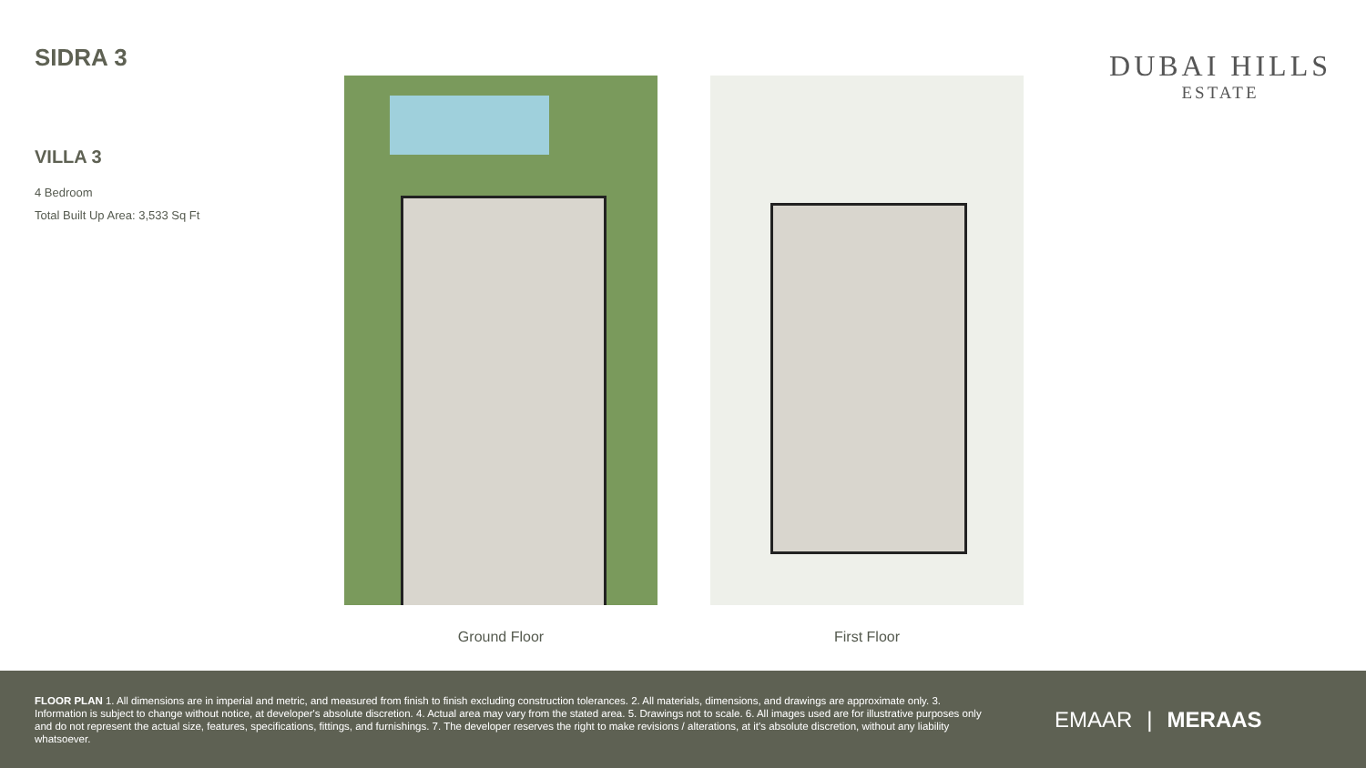SIDRA 3
VILLA 3
4 Bedroom
Total Built Up Area: 3,533 Sq Ft
Ground Floor First Floor
DUBAI HILLS
ESTATE
FLOOR PLAN 1. All dimensions are in imperial and metric, and measured from finish to finish excluding construction tolerances. 2. All materials, dimensions, and drawings are approximate only. 3. Information is subject to change without notice, at developer's absolute discretion. 4. Actual area may vary from the stated area. 5. Drawings not to scale. 6. All images used are for illustrative purposes only and do not represent the actual size, features, specifications, fittings, and furnishings. 7. The developer reserves the right to make revisions / alterations, at it's absolute discretion, without any liability whatsoever.
EMAAR | MERAAS